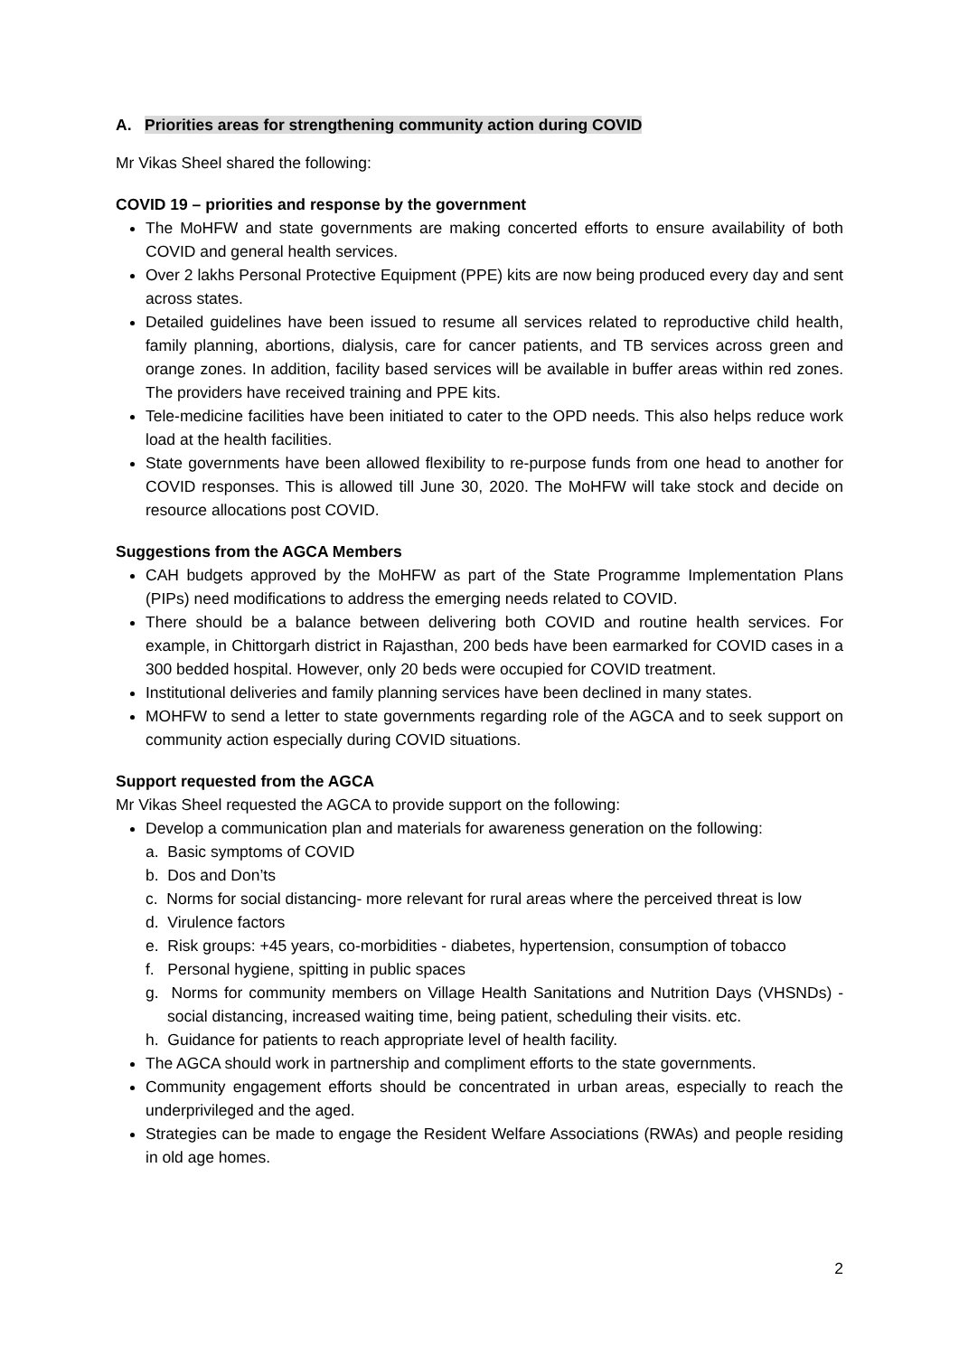A. Priorities areas for strengthening community action during COVID
Mr Vikas Sheel shared the following:
COVID 19 – priorities and response by the government
The MoHFW and state governments are making concerted efforts to ensure availability of both COVID and general health services.
Over 2 lakhs Personal Protective Equipment (PPE) kits are now being produced every day and sent across states.
Detailed guidelines have been issued to resume all services related to reproductive child health, family planning, abortions, dialysis, care for cancer patients, and TB services across green and orange zones. In addition, facility based services will be available in buffer areas within red zones. The providers have received training and PPE kits.
Tele-medicine facilities have been initiated to cater to the OPD needs. This also helps reduce work load at the health facilities.
State governments have been allowed flexibility to re-purpose funds from one head to another for COVID responses. This is allowed till June 30, 2020. The MoHFW will take stock and decide on resource allocations post COVID.
Suggestions from the AGCA Members
CAH budgets approved by the MoHFW as part of the State Programme Implementation Plans (PIPs) need modifications to address the emerging needs related to COVID.
There should be a balance between delivering both COVID and routine health services. For example, in Chittorgarh district in Rajasthan, 200 beds have been earmarked for COVID cases in a 300 bedded hospital. However, only 20 beds were occupied for COVID treatment.
Institutional deliveries and family planning services have been declined in many states.
MOHFW to send a letter to state governments regarding role of the AGCA and to seek support on community action especially during COVID situations.
Support requested from the AGCA
Mr Vikas Sheel requested the AGCA to provide support on the following:
Develop a communication plan and materials for awareness generation on the following:
a. Basic symptoms of COVID
b. Dos and Don’ts
c. Norms for social distancing- more relevant for rural areas where the perceived threat is low
d. Virulence factors
e. Risk groups: +45 years, co-morbidities - diabetes, hypertension, consumption of tobacco
f. Personal hygiene, spitting in public spaces
g. Norms for community members on Village Health Sanitations and Nutrition Days (VHSNDs) - social distancing, increased waiting time, being patient, scheduling their visits. etc.
h. Guidance for patients to reach appropriate level of health facility.
The AGCA should work in partnership and compliment efforts to the state governments.
Community engagement efforts should be concentrated in urban areas, especially to reach the underprivileged and the aged.
Strategies can be made to engage the Resident Welfare Associations (RWAs) and people residing in old age homes.
2